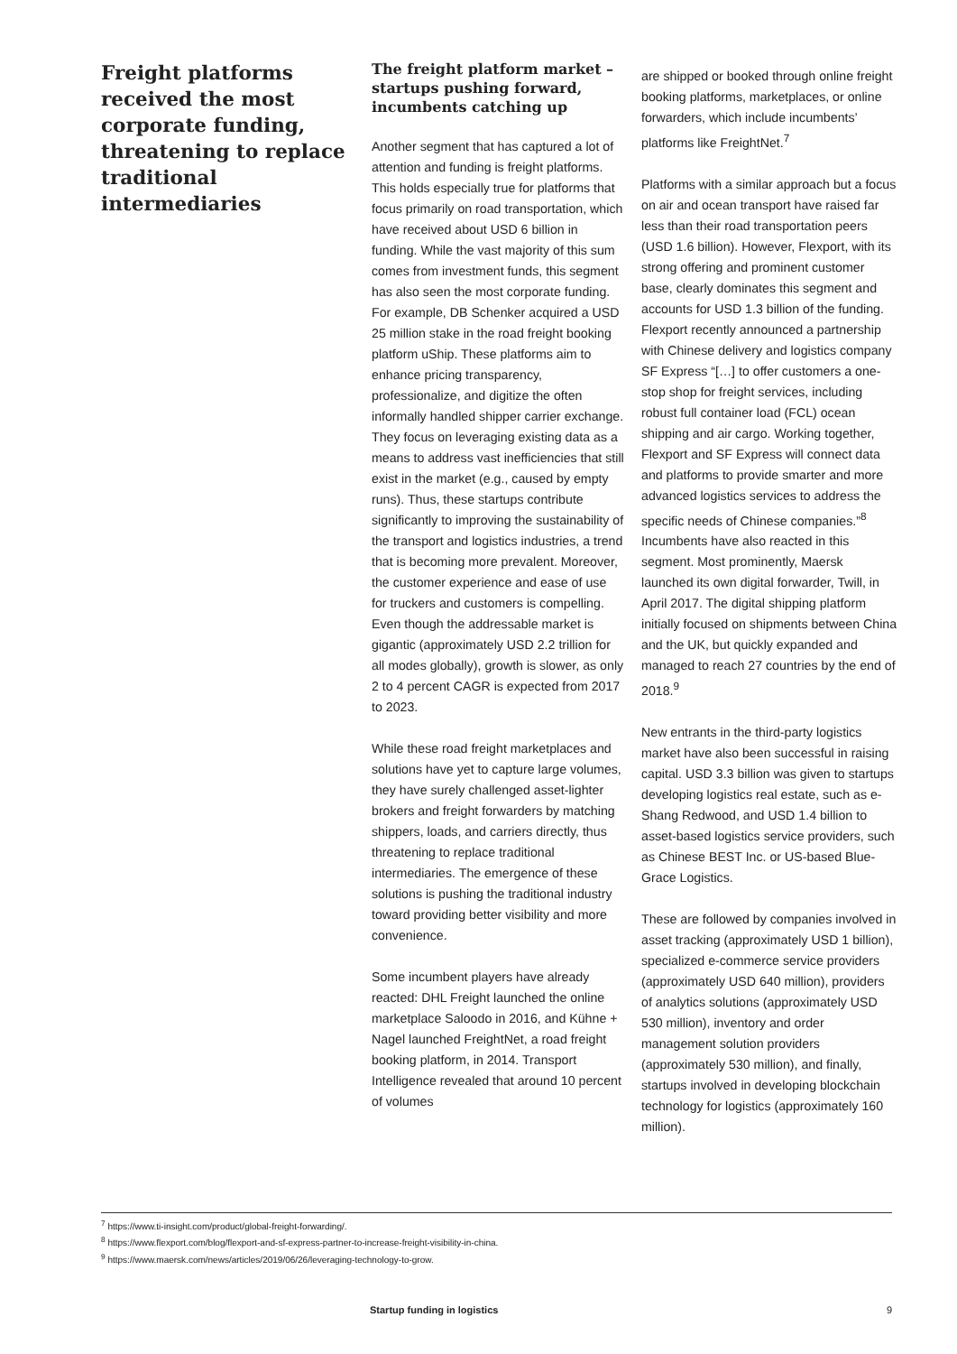Freight platforms received the most corporate funding, threatening to replace traditional intermediaries
The freight platform market – startups pushing forward, incumbents catching up
Another segment that has captured a lot of attention and funding is freight platforms. This holds especially true for platforms that focus primarily on road transportation, which have received about USD 6 billion in funding. While the vast majority of this sum comes from investment funds, this segment has also seen the most corporate funding. For example, DB Schenker acquired a USD 25 million stake in the road freight booking platform uShip. These platforms aim to enhance pricing transparency, professionalize, and digitize the often informally handled shipper carrier exchange. They focus on leveraging existing data as a means to address vast inefficiencies that still exist in the market (e.g., caused by empty runs). Thus, these startups contribute significantly to improving the sustainability of the transport and logistics industries, a trend that is becoming more prevalent. Moreover, the customer experience and ease of use for truckers and customers is compelling. Even though the addressable market is gigantic (approximately USD 2.2 trillion for all modes globally), growth is slower, as only 2 to 4 percent CAGR is expected from 2017 to 2023.
While these road freight marketplaces and solutions have yet to capture large volumes, they have surely challenged asset-lighter brokers and freight forwarders by matching shippers, loads, and carriers directly, thus threatening to replace traditional intermediaries. The emergence of these solutions is pushing the traditional industry toward providing better visibility and more convenience.
Some incumbent players have already reacted: DHL Freight launched the online marketplace Saloodo in 2016, and Kühne + Nagel launched FreightNet, a road freight booking platform, in 2014. Transport Intelligence revealed that around 10 percent of volumes
are shipped or booked through online freight booking platforms, marketplaces, or online forwarders, which include incumbents’ platforms like FreightNet.<sup>7</sup>
Platforms with a similar approach but a focus on air and ocean transport have raised far less than their road transportation peers (USD 1.6 billion). However, Flexport, with its strong offering and prominent customer base, clearly dominates this segment and accounts for USD 1.3 billion of the funding. Flexport recently announced a partnership with Chinese delivery and logistics company SF Express “[…] to offer customers a one-stop shop for freight services, including robust full container load (FCL) ocean shipping and air cargo. Working together, Flexport and SF Express will connect data and platforms to provide smarter and more advanced logistics services to address the specific needs of Chinese companies.”<sup>8</sup> Incumbents have also reacted in this segment. Most prominently, Maersk launched its own digital forwarder, Twill, in April 2017. The digital shipping platform initially focused on shipments between China and the UK, but quickly expanded and managed to reach 27 countries by the end of 2018.<sup>9</sup>
New entrants in the third-party logistics market have also been successful in raising capital. USD 3.3 billion was given to startups developing logistics real estate, such as e-Shang Redwood, and USD 1.4 billion to asset-based logistics service providers, such as Chinese BEST Inc. or US-based Blue-Grace Logistics.
These are followed by companies involved in asset tracking (approximately USD 1 billion), specialized e-commerce service providers (approximately USD 640 million), providers of analytics solutions (approximately USD 530 million), inventory and order management solution providers (approximately 530 million), and finally, startups involved in developing blockchain technology for logistics (approximately 160 million).
<sup>7</sup> https://www.ti-insight.com/product/global-freight-forwarding/.
<sup>8</sup> https://www.flexport.com/blog/flexport-and-sf-express-partner-to-increase-freight-visibility-in-china.
<sup>9</sup> https://www.maersk.com/news/articles/2019/06/26/leveraging-technology-to-grow.
Startup funding in logistics 9